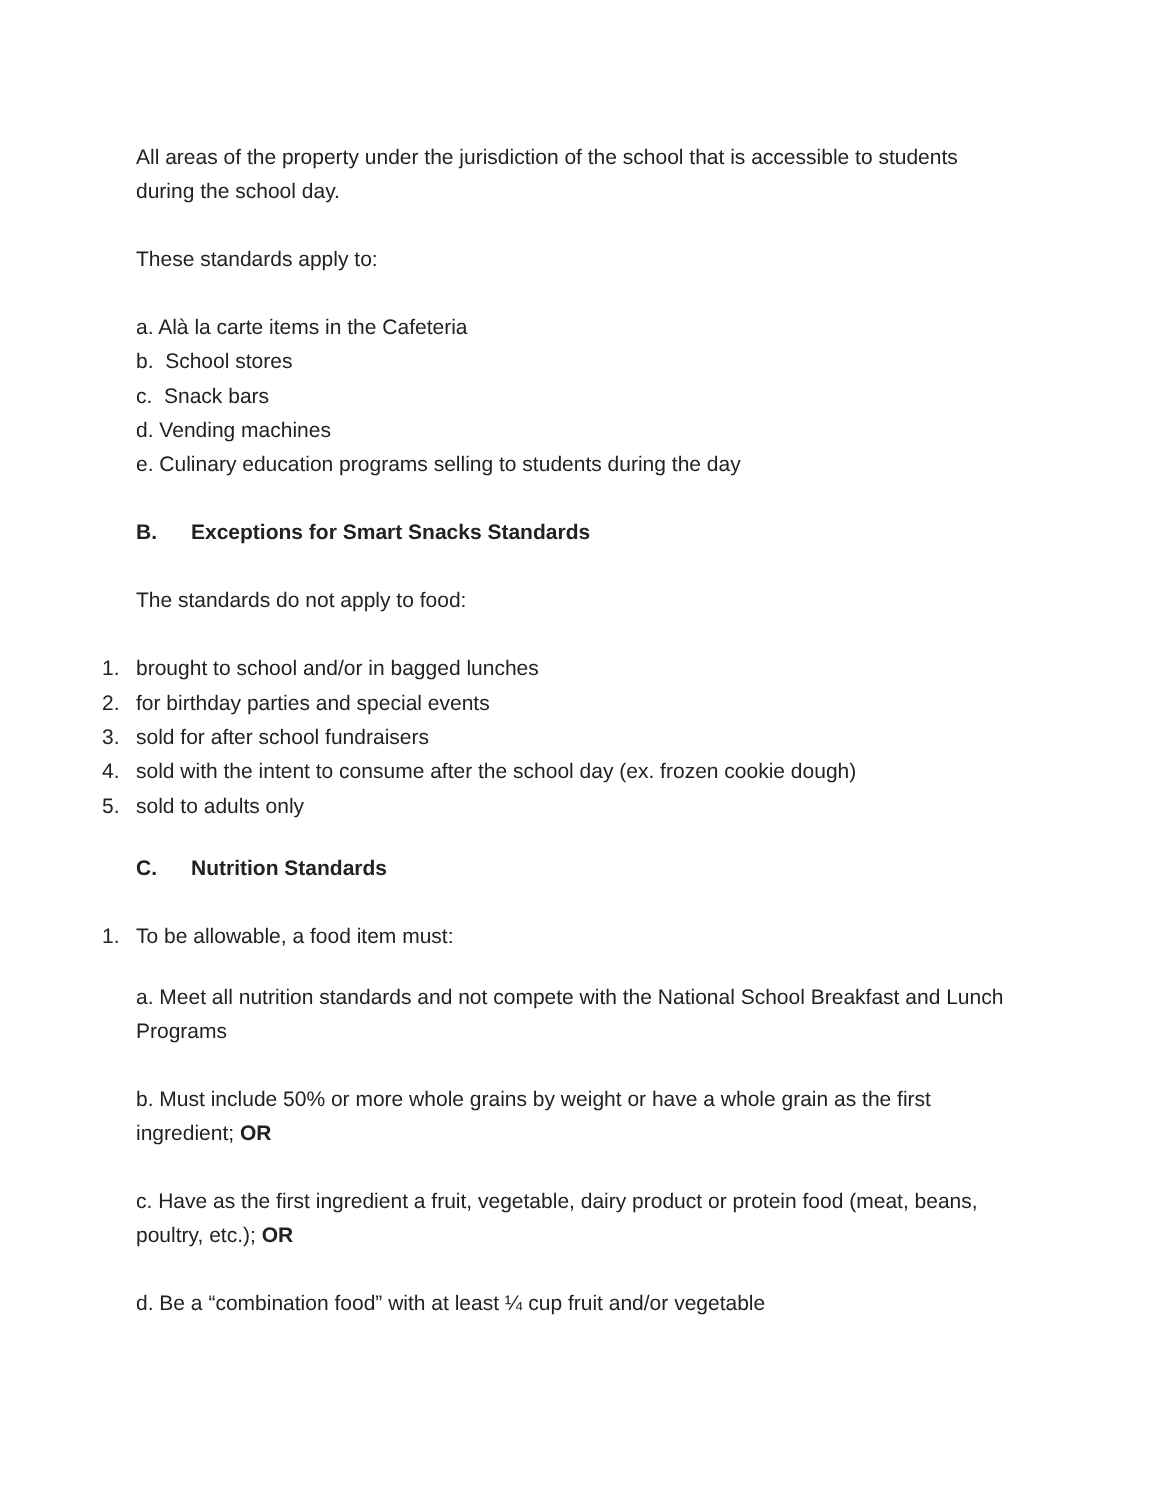All areas of the property under the jurisdiction of the school that is accessible to students during the school day.
These standards apply to:
a. Alà la carte items in the Cafeteria
b. School stores
c. Snack bars
d. Vending machines
e. Culinary education programs selling to students during the day
B. Exceptions for Smart Snacks Standards
The standards do not apply to food:
1. brought to school and/or in bagged lunches
2. for birthday parties and special events
3. sold for after school fundraisers
4. sold with the intent to consume after the school day (ex. frozen cookie dough)
5. sold to adults only
C. Nutrition Standards
1. To be allowable, a food item must:
a. Meet all nutrition standards and not compete with the National School Breakfast and Lunch Programs
b. Must include 50% or more whole grains by weight or have a whole grain as the first ingredient; OR
c. Have as the first ingredient a fruit, vegetable, dairy product or protein food (meat, beans, poultry, etc.); OR
d. Be a “combination food” with at least ¼ cup fruit and/or vegetable